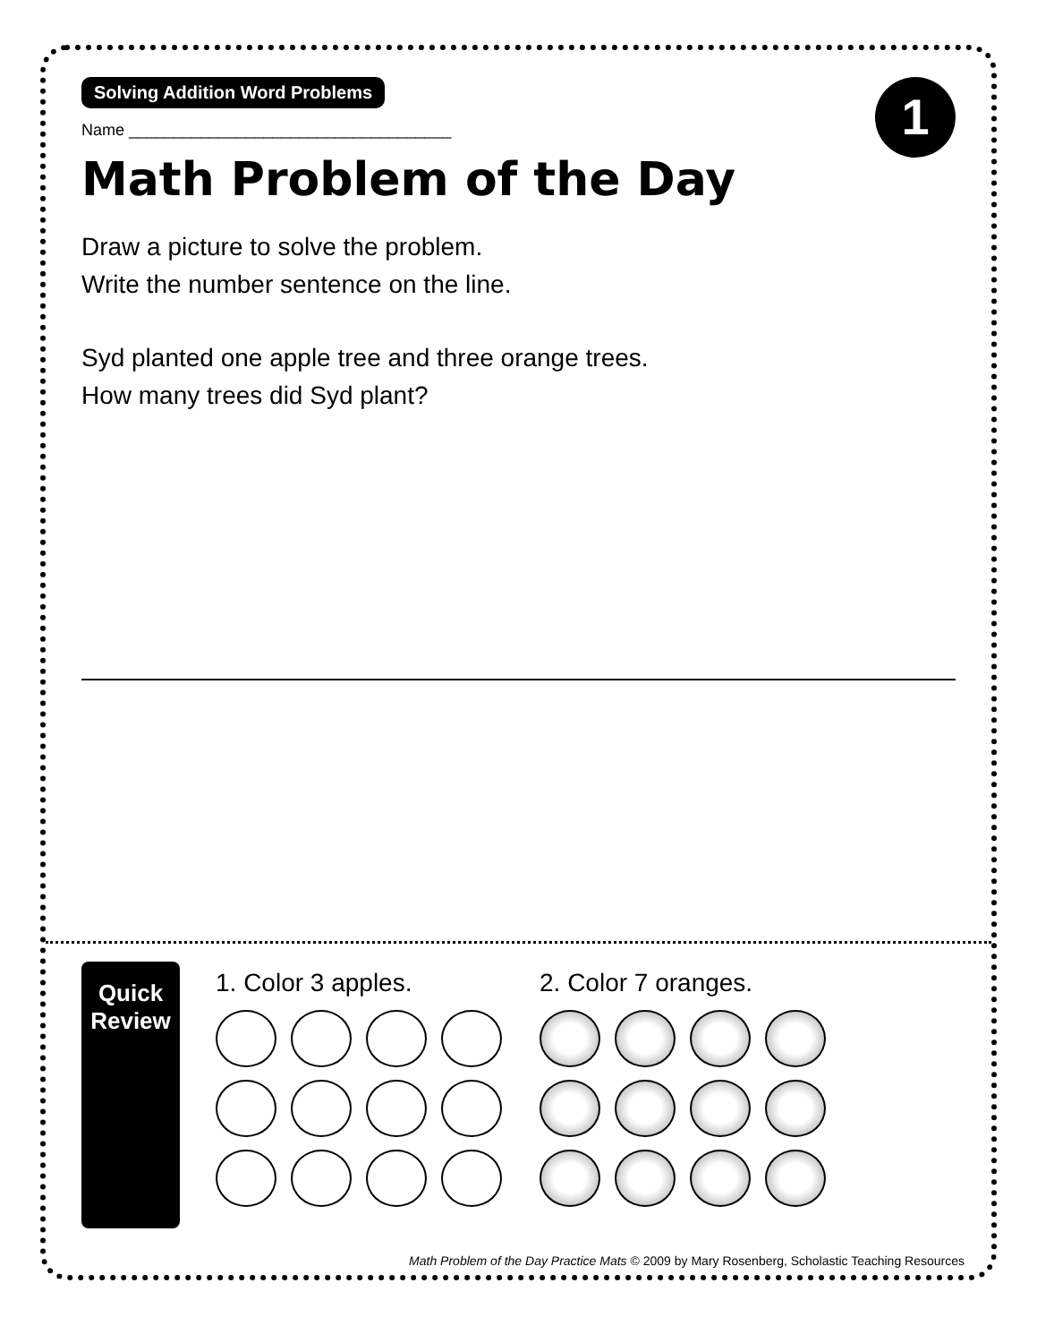1
Solving Addition Word Problems
Name ____________________________________
Math Problem of the Day
Draw a picture to solve the problem.
Write the number sentence on the line.
Syd planted one apple tree and three orange trees.
How many trees did Syd plant?
Quick
Review
1. Color 3 apples. 2. Color 7 oranges.
Math Problem of the Day Practice Mats © 2009 by Mary Rosenberg, Scholastic Teaching Resources